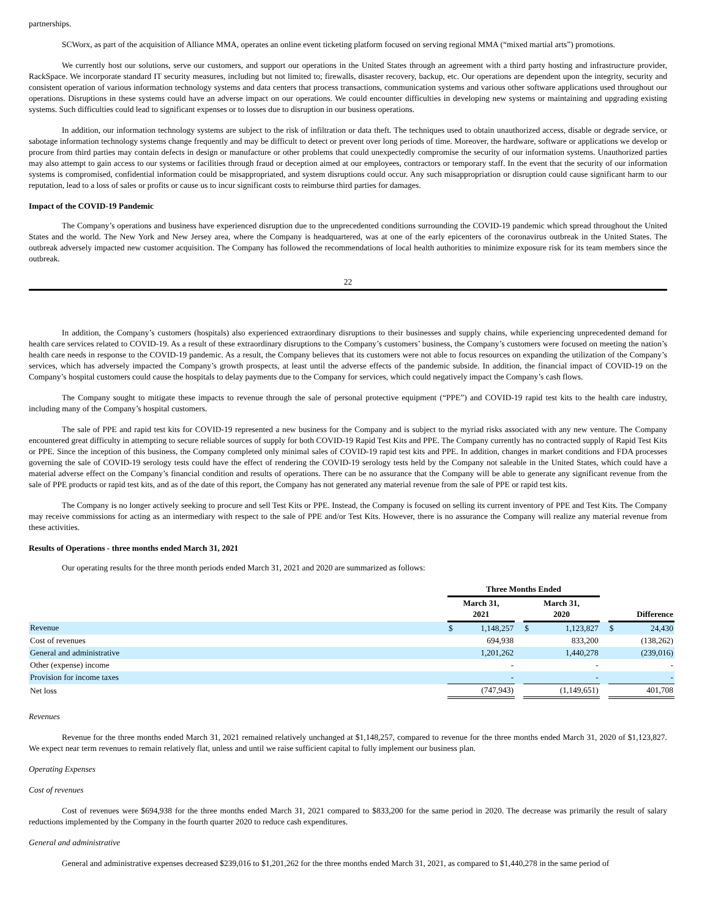partnerships.
SCWorx, as part of the acquisition of Alliance MMA, operates an online event ticketing platform focused on serving regional MMA (“mixed martial arts”) promotions.
We currently host our solutions, serve our customers, and support our operations in the United States through an agreement with a third party hosting and infrastructure provider, RackSpace. We incorporate standard IT security measures, including but not limited to; firewalls, disaster recovery, backup, etc. Our operations are dependent upon the integrity, security and consistent operation of various information technology systems and data centers that process transactions, communication systems and various other software applications used throughout our operations. Disruptions in these systems could have an adverse impact on our operations. We could encounter difficulties in developing new systems or maintaining and upgrading existing systems. Such difficulties could lead to significant expenses or to losses due to disruption in our business operations.
In addition, our information technology systems are subject to the risk of infiltration or data theft. The techniques used to obtain unauthorized access, disable or degrade service, or sabotage information technology systems change frequently and may be difficult to detect or prevent over long periods of time. Moreover, the hardware, software or applications we develop or procure from third parties may contain defects in design or manufacture or other problems that could unexpectedly compromise the security of our information systems. Unauthorized parties may also attempt to gain access to our systems or facilities through fraud or deception aimed at our employees, contractors or temporary staff. In the event that the security of our information systems is compromised, confidential information could be misappropriated, and system disruptions could occur. Any such misappropriation or disruption could cause significant harm to our reputation, lead to a loss of sales or profits or cause us to incur significant costs to reimburse third parties for damages.
Impact of the COVID-19 Pandemic
The Company’s operations and business have experienced disruption due to the unprecedented conditions surrounding the COVID-19 pandemic which spread throughout the United States and the world. The New York and New Jersey area, where the Company is headquartered, was at one of the early epicenters of the coronavirus outbreak in the United States. The outbreak adversely impacted new customer acquisition. The Company has followed the recommendations of local health authorities to minimize exposure risk for its team members since the outbreak.
22
In addition, the Company’s customers (hospitals) also experienced extraordinary disruptions to their businesses and supply chains, while experiencing unprecedented demand for health care services related to COVID-19. As a result of these extraordinary disruptions to the Company’s customers’ business, the Company’s customers were focused on meeting the nation’s health care needs in response to the COVID-19 pandemic. As a result, the Company believes that its customers were not able to focus resources on expanding the utilization of the Company’s services, which has adversely impacted the Company’s growth prospects, at least until the adverse effects of the pandemic subside. In addition, the financial impact of COVID-19 on the Company’s hospital customers could cause the hospitals to delay payments due to the Company for services, which could negatively impact the Company’s cash flows.
The Company sought to mitigate these impacts to revenue through the sale of personal protective equipment (“PPE”) and COVID-19 rapid test kits to the health care industry, including many of the Company’s hospital customers.
The sale of PPE and rapid test kits for COVID-19 represented a new business for the Company and is subject to the myriad risks associated with any new venture. The Company encountered great difficulty in attempting to secure reliable sources of supply for both COVID-19 Rapid Test Kits and PPE. The Company currently has no contracted supply of Rapid Test Kits or PPE. Since the inception of this business, the Company completed only minimal sales of COVID-19 rapid test kits and PPE. In addition, changes in market conditions and FDA processes governing the sale of COVID-19 serology tests could have the effect of rendering the COVID-19 serology tests held by the Company not saleable in the United States, which could have a material adverse effect on the Company’s financial condition and results of operations. There can be no assurance that the Company will be able to generate any significant revenue from the sale of PPE products or rapid test kits, and as of the date of this report, the Company has not generated any material revenue from the sale of PPE or rapid test kits.
The Company is no longer actively seeking to procure and sell Test Kits or PPE. Instead, the Company is focused on selling its current inventory of PPE and Test Kits. The Company may receive commissions for acting as an intermediary with respect to the sale of PPE and/or Test Kits. However, there is no assurance the Company will realize any material revenue from these activities.
Results of Operations - three months ended March 31, 2021
Our operating results for the three month periods ended March 31, 2021 and 2020 are summarized as follows:
| | Three Months Ended | | | | | | | |
| --- | --- | --- | --- | --- | --- | --- | --- | --- |
| | March 31, 2021 | | | March 31, 2020 | | | Difference | |
| Revenue | $ | 1,148,257 | | $ | 1,123,827 | | $ | 24,430 |
| Cost of revenues | | 694,938 | | | 833,200 | | | (138,262) |
| General and administrative | | 1,201,262 | | | 1,440,278 | | | (239,016) |
| Other (expense) income | | - | | | - | | | - |
| Provision for income taxes | | - | | | - | | | - |
| Net loss | | (747,943) | | | (1,149,651) | | | 401,708 |
Revenues
Revenue for the three months ended March 31, 2021 remained relatively unchanged at $1,148,257, compared to revenue for the three months ended March 31, 2020 of $1,123,827. We expect near term revenues to remain relatively flat, unless and until we raise sufficient capital to fully implement our business plan.
Operating Expenses
Cost of revenues
Cost of revenues were $694,938 for the three months ended March 31, 2021 compared to $833,200 for the same period in 2020. The decrease was primarily the result of salary reductions implemented by the Company in the fourth quarter 2020 to reduce cash expenditures.
General and administrative
General and administrative expenses decreased $239,016 to $1,201,262 for the three months ended March 31, 2021, as compared to $1,440,278 in the same period of